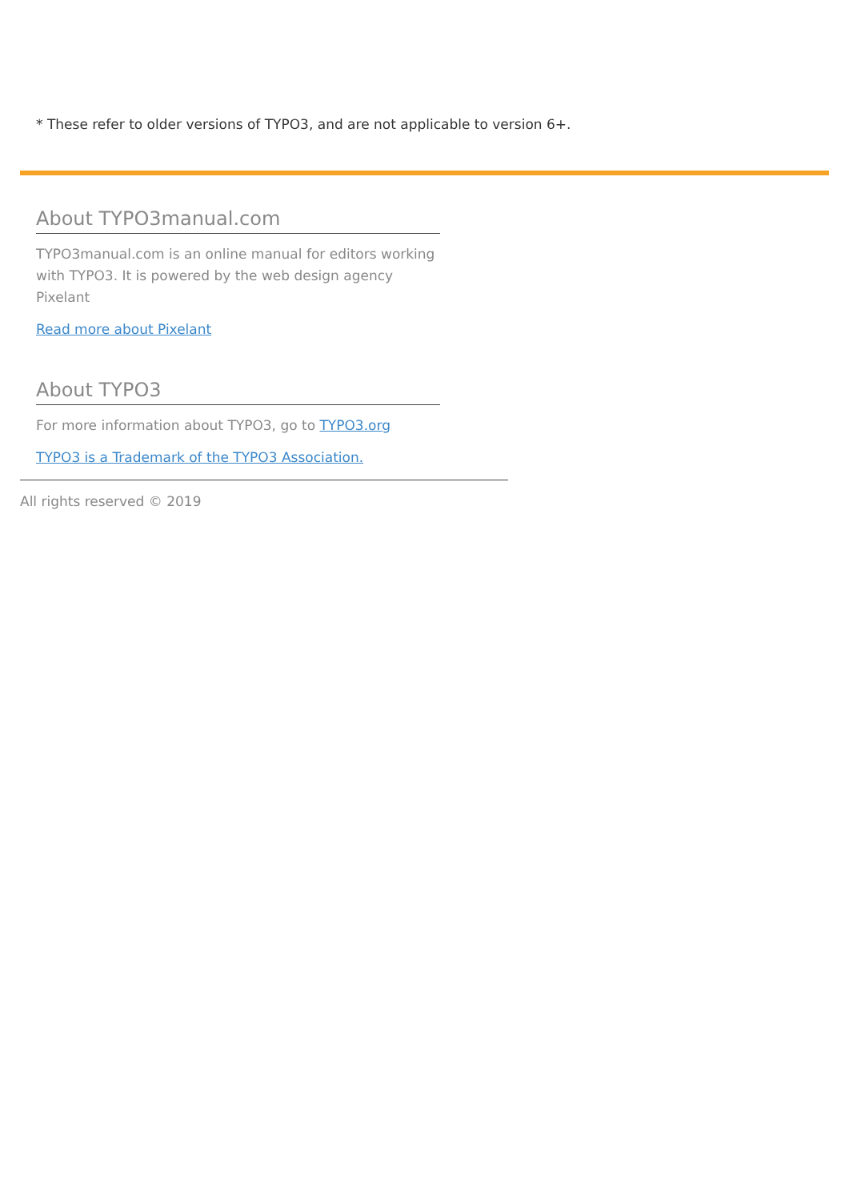* These refer to older versions of TYPO3, and are not applicable to version 6+.
About TYPO3manual.com
TYPO3manual.com is an online manual for editors working with TYPO3. It is powered by the web design agency Pixelant
Read more about Pixelant
About TYPO3
For more information about TYPO3, go to TYPO3.org
TYPO3 is a Trademark of the TYPO3 Association.
All rights reserved © 2019